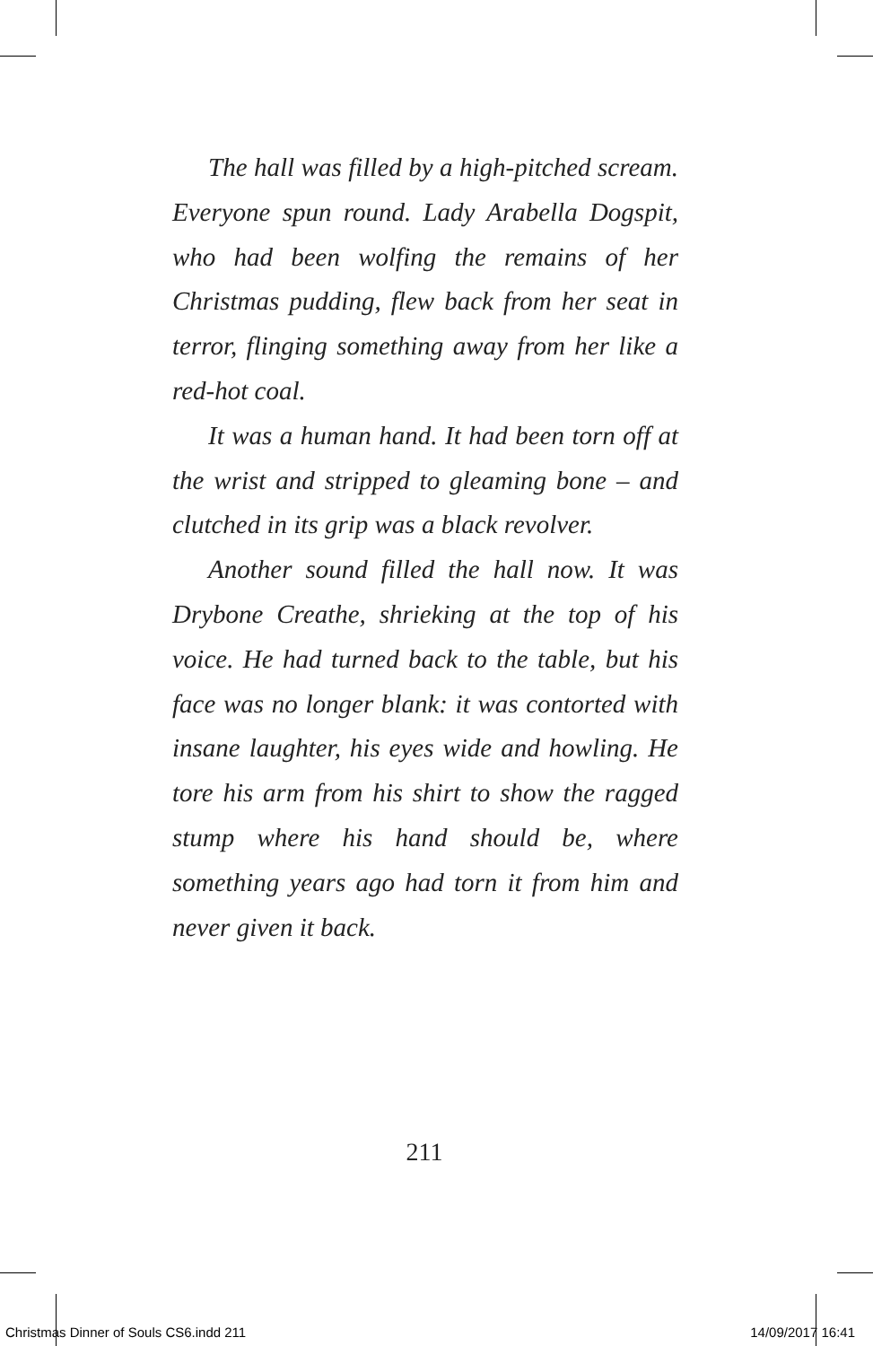The hall was filled by a high-pitched scream. Everyone spun round. Lady Arabella Dogspit, who had been wolfing the remains of her Christmas pudding, flew back from her seat in terror, flinging something away from her like a red-hot coal.
It was a human hand. It had been torn off at the wrist and stripped to gleaming bone – and clutched in its grip was a black revolver.
Another sound filled the hall now. It was Drybone Creathe, shrieking at the top of his voice. He had turned back to the table, but his face was no longer blank: it was contorted with insane laughter, his eyes wide and howling. He tore his arm from his shirt to show the ragged stump where his hand should be, where something years ago had torn it from him and never given it back.
211
Christmas Dinner of Souls CS6.indd 211 14/09/2017 16:41